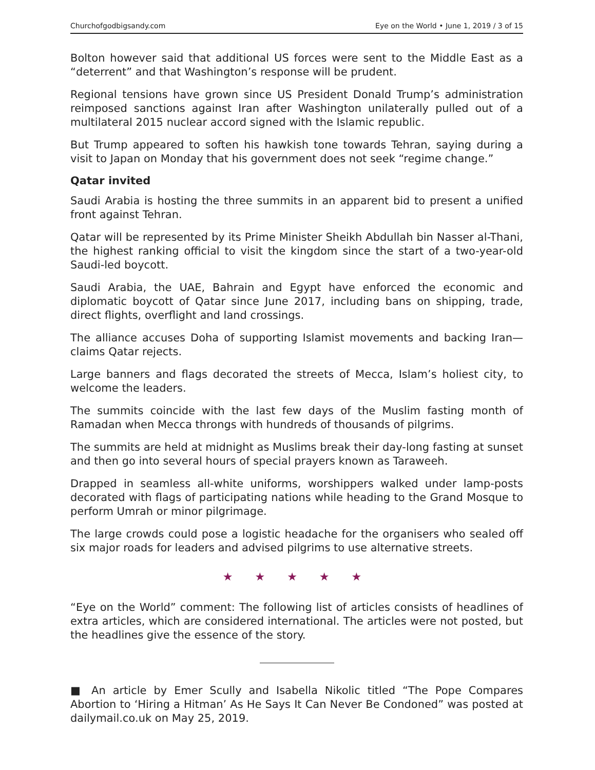Churchofgodbigsandy.com Eye on the World • June 1, 2019 / 3 of 15
Bolton however said that additional US forces were sent to the Middle East as a “deterrent” and that Washington’s response will be prudent.
Regional tensions have grown since US President Donald Trump’s administration reimposed sanctions against Iran after Washington unilaterally pulled out of a multilateral 2015 nuclear accord signed with the Islamic republic.
But Trump appeared to soften his hawkish tone towards Tehran, saying during a visit to Japan on Monday that his government does not seek “regime change.”
Qatar invited
Saudi Arabia is hosting the three summits in an apparent bid to present a unified front against Tehran.
Qatar will be represented by its Prime Minister Sheikh Abdullah bin Nasser al-Thani, the highest ranking official to visit the kingdom since the start of a two-year-old Saudi-led boycott.
Saudi Arabia, the UAE, Bahrain and Egypt have enforced the economic and diplomatic boycott of Qatar since June 2017, including bans on shipping, trade, direct flights, overflight and land crossings.
The alliance accuses Doha of supporting Islamist movements and backing Iran—claims Qatar rejects.
Large banners and flags decorated the streets of Mecca, Islam’s holiest city, to welcome the leaders.
The summits coincide with the last few days of the Muslim fasting month of Ramadan when Mecca throngs with hundreds of thousands of pilgrims.
The summits are held at midnight as Muslims break their day-long fasting at sunset and then go into several hours of special prayers known as Taraweeh.
Drapped in seamless all-white uniforms, worshippers walked under lamp-posts decorated with flags of participating nations while heading to the Grand Mosque to perform Umrah or minor pilgrimage.
The large crowds could pose a logistic headache for the organisers who sealed off six major roads for leaders and advised pilgrims to use alternative streets.
★ ★ ★ ★ ★
“Eye on the World” comment: The following list of articles consists of headlines of extra articles, which are considered international. The articles were not posted, but the headlines give the essence of the story.
■ An article by Emer Scully and Isabella Nikolic titled “The Pope Compares Abortion to ‘Hiring a Hitman’ As He Says It Can Never Be Condoned” was posted at dailymail.co.uk on May 25, 2019.